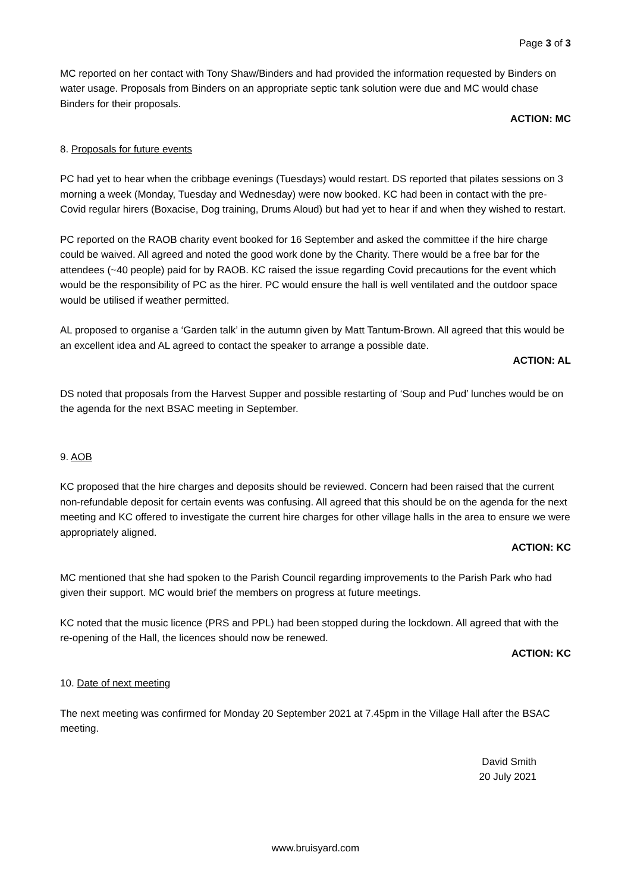Page 3 of 3
MC reported on her contact with Tony Shaw/Binders and had provided the information requested by Binders on water usage. Proposals from Binders on an appropriate septic tank solution were due and MC would chase Binders for their proposals.
ACTION: MC
8. Proposals for future events
PC had yet to hear when the cribbage evenings (Tuesdays) would restart. DS reported that pilates sessions on 3 morning a week (Monday, Tuesday and Wednesday) were now booked. KC had been in contact with the pre-Covid regular hirers (Boxacise, Dog training, Drums Aloud) but had yet to hear if and when they wished to restart.
PC reported on the RAOB charity event booked for 16 September and asked the committee if the hire charge could be waived. All agreed and noted the good work done by the Charity. There would be a free bar for the attendees (~40 people) paid for by RAOB. KC raised the issue regarding Covid precautions for the event which would be the responsibility of PC as the hirer. PC would ensure the hall is well ventilated and the outdoor space would be utilised if weather permitted.
AL proposed to organise a ‘Garden talk’ in the autumn given by Matt Tantum-Brown. All agreed that this would be an excellent idea and AL agreed to contact the speaker to arrange a possible date.
ACTION: AL
DS noted that proposals from the Harvest Supper and possible restarting of ‘Soup and Pud’ lunches would be on the agenda for the next BSAC meeting in September.
9. AOB
KC proposed that the hire charges and deposits should be reviewed. Concern had been raised that the current non-refundable deposit for certain events was confusing. All agreed that this should be on the agenda for the next meeting and KC offered to investigate the current hire charges for other village halls in the area to ensure we were appropriately aligned.
ACTION: KC
MC mentioned that she had spoken to the Parish Council regarding improvements to the Parish Park who had given their support. MC would brief the members on progress at future meetings.
KC noted that the music licence (PRS and PPL) had been stopped during the lockdown. All agreed that with the re-opening of the Hall, the licences should now be renewed.
ACTION: KC
10. Date of next meeting
The next meeting was confirmed for Monday 20 September 2021 at 7.45pm in the Village Hall after the BSAC meeting.
David Smith
20 July 2021
www.bruisyard.com